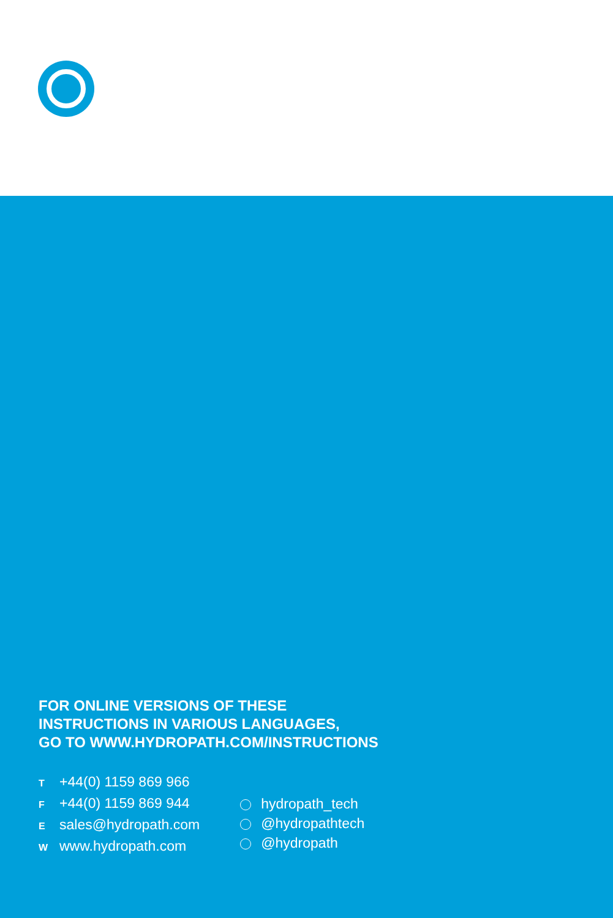FOR ONLINE VERSIONS OF THESE
INSTRUCTIONS IN VARIOUS LANGUAGES,
GO TO WWW.HYDROPATH.COM/INSTRUCTIONS
T +44(0) 1159 869 966
F +44(0) 1159 869 944
Esales@hydropath.com
Wwww.hydropath.com
hydropath_tech
@hydropathtech
@hydropath